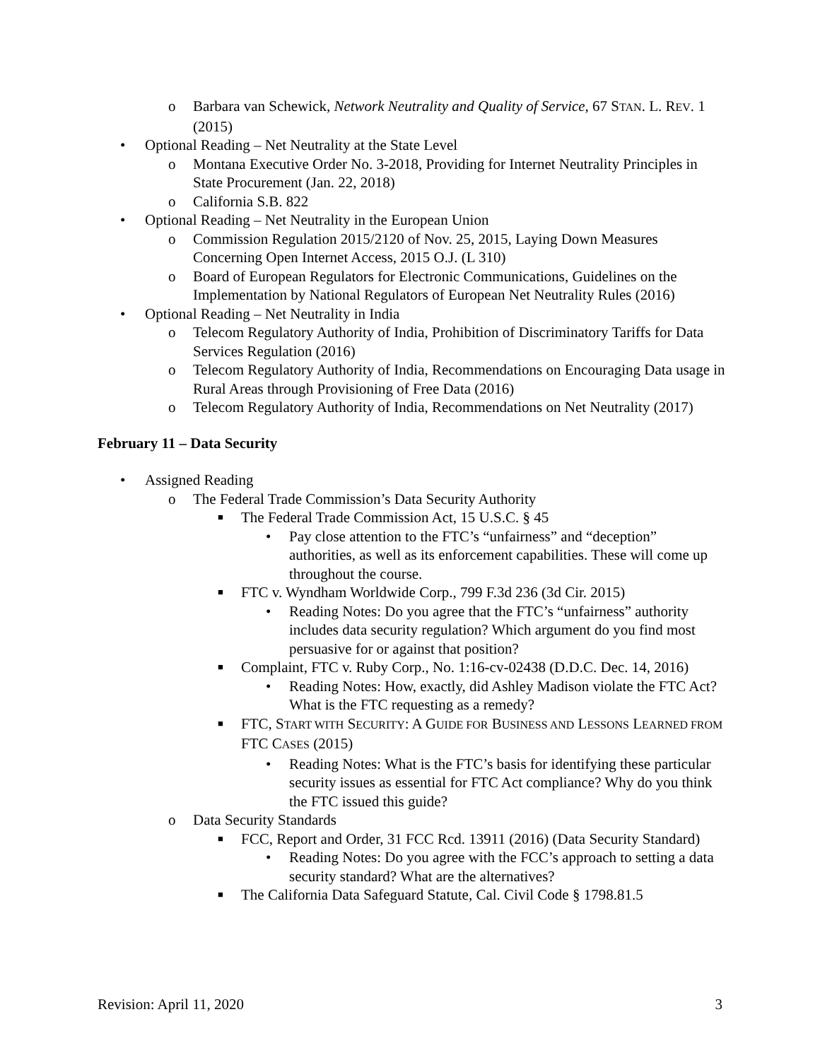o Barbara van Schewick, Network Neutrality and Quality of Service, 67 STAN. L. REV. 1 (2015)
• Optional Reading – Net Neutrality at the State Level
o Montana Executive Order No. 3-2018, Providing for Internet Neutrality Principles in State Procurement (Jan. 22, 2018)
o California S.B. 822
• Optional Reading – Net Neutrality in the European Union
o Commission Regulation 2015/2120 of Nov. 25, 2015, Laying Down Measures Concerning Open Internet Access, 2015 O.J. (L 310)
o Board of European Regulators for Electronic Communications, Guidelines on the Implementation by National Regulators of European Net Neutrality Rules (2016)
• Optional Reading – Net Neutrality in India
o Telecom Regulatory Authority of India, Prohibition of Discriminatory Tariffs for Data Services Regulation (2016)
o Telecom Regulatory Authority of India, Recommendations on Encouraging Data usage in Rural Areas through Provisioning of Free Data (2016)
o Telecom Regulatory Authority of India, Recommendations on Net Neutrality (2017)
February 11 – Data Security
• Assigned Reading
o The Federal Trade Commission’s Data Security Authority
■ The Federal Trade Commission Act, 15 U.S.C. § 45
• Pay close attention to the FTC’s “unfairness” and “deception” authorities, as well as its enforcement capabilities. These will come up throughout the course.
■ FTC v. Wyndham Worldwide Corp., 799 F.3d 236 (3d Cir. 2015)
• Reading Notes: Do you agree that the FTC’s “unfairness” authority includes data security regulation? Which argument do you find most persuasive for or against that position?
■ Complaint, FTC v. Ruby Corp., No. 1:16-cv-02438 (D.D.C. Dec. 14, 2016)
• Reading Notes: How, exactly, did Ashley Madison violate the FTC Act? What is the FTC requesting as a remedy?
■ FTC, START WITH SECURITY: A GUIDE FOR BUSINESS AND LESSONS LEARNED FROM FTC CASES (2015)
• Reading Notes: What is the FTC’s basis for identifying these particular security issues as essential for FTC Act compliance? Why do you think the FTC issued this guide?
o Data Security Standards
■ FCC, Report and Order, 31 FCC Rcd. 13911 (2016) (Data Security Standard)
• Reading Notes: Do you agree with the FCC’s approach to setting a data security standard? What are the alternatives?
■ The California Data Safeguard Statute, Cal. Civil Code § 1798.81.5
Revision: April 11, 2020 3